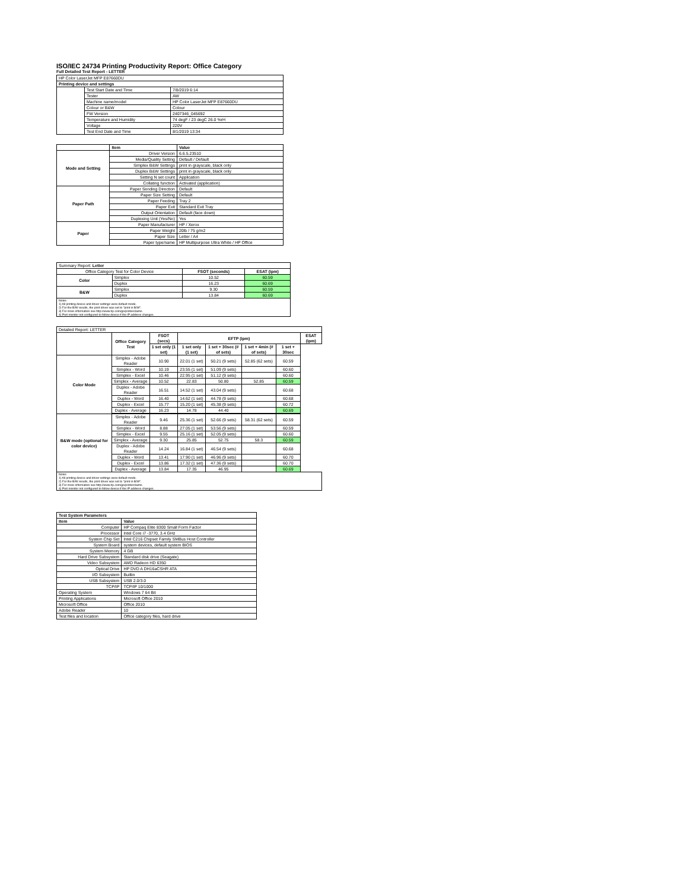ISO/IEC 24734 Printing Productivity Report: Office Category
Full Detailed Test Report - LETTER
| HP Color LaserJet MFP E87660DU | | |
| Printing device and settings | | |
| | Test Start Date and Time | 7/8/2019 6:14 |
| | Tester | AW |
| | Machine name/model | HP Color LaserJet MFP E87660DU |
| | Colour or B&W | Colour |
| | FW Version | 2407346_045692 |
| | Temperature and Humidity | 74 degF / 23 degC 26.0 %rH |
| | Voltage | 220V |
| | Test End Date and Time | 8/1/2019 13:34 |
| | Item | Value |
| --- | --- | --- |
| Mode and Setting | Driver Version | 6.6.5.23510 |
| | Media/Quality Setting | Default / Default |
| | Simplex B&W Settings | print in grayscale, black only |
| | Duplex B&W Settings | print in grayscale, black only |
| | Setting N set count | Application |
| | Collating function | Activated (application) |
| Paper Path | Paper Sending Direction | Default |
| | Paper Size Setting | Default |
| | Paper Feeding | Tray 2 |
| | Paper Exit | Standard Exit Tray |
| | Output Orientation | Default (face down) |
| | Duplexing Unit (Yes/No) | Yes |
| Paper | Paper Manufacturer | HP / Xerox |
| | Paper Weight | 20lb / 75 g/m2 |
| | Paper Size | Letter / A4 |
| | Paper type/name | HP Multipurpose Ultra White / HP Office |
| Summary Report: Letter | | | |
| Office Category Test for Color Device | | FSOT (seconds) | ESAT (ipm) |
| Color | Simplex | 10.52 | 60.59 |
| | Duplex | 16.23 | 60.69 |
| B&W | Simplex | 9.30 | 60.59 |
| | Duplex | 13.84 | 60.69 |
| Notes 1) All printing device and driver settings were default mode. 2) For the B/W results, the print driver was set to "print in B/W". 3) For more information see http://www.hp.com/go/printerclaims. 4) Port monitor not configured to follow device if the IP address changes. | | | |
| Detailed Report: LETTER | | | | | | | |
| | Office Category Test | FSOT (secs) | EFTP (ipm) | | | | ESAT (ipm) |
| | | 1 set only (1 set) | 1 set only (1 set) | 1 set + 30sec (# of sets) | 1 set + 4min (# of sets) | 1 set + 30sec | |
| Color Mode | Simplex - Adobe Reader | 10.90 | 22.01 (1 set) | 50.21 (9 sets) | 52.85 (62 sets) | 60.59 | |
| | Simplex - Word | 10.19 | 23.55 (1 set) | 51.09 (9 sets) | | 60.60 | |
| | Simplex - Excel | 10.46 | 22.95 (1 set) | 51.12 (9 sets) | | 60.60 | |
| | Simplex - Average | 10.52 | 22.83 | 50.80 | 52.85 | 60.59 | |
| | Duplex - Adobe Reader | 16.51 | 14.52 (1 set) | 43.04 (9 sets) | | 60.68 | |
| | Duplex - Word | 16.40 | 14.62 (1 set) | 44.78 (9 sets) | | 60.68 | |
| | Duplex - Excel | 15.77 | 15.20 (1 set) | 45.38 (9 sets) | | 60.72 | |
| | Duplex - Average | 16.23 | 14.78 | 44.40 | | 60.69 | |
| B&W mode (optional for color device) | Simplex - Adobe Reader | 9.46 | 25.36 (1 set) | 52.66 (9 sets) | 58.31 (62 sets) | 60.59 | |
| | Simplex - Word | 8.88 | 27.05 (1 set) | 53.56 (9 sets) | | 60.59 | |
| | Simplex - Excel | 9.55 | 25.16 (1 set) | 52.05 (9 sets) | | 60.60 | |
| | Simplex - Average | 9.30 | 25.85 | 52.75 | 58.3 | 60.59 | |
| | Duplex - Adobe Reader | 14.24 | 16.84 (1 set) | 46.54 (9 sets) | | 60.68 | |
| | Duplex - Word | 13.41 | 17.90 (1 set) | 46.96 (9 sets) | | 60.70 | |
| | Duplex - Excel | 13.86 | 17.32 (1 set) | 47.36 (9 sets) | | 60.70 | |
| | Duplex - Average | 13.84 | 17.35 | 46.95 | | 60.69 | |
| Notes 1) All printing device and driver settings were default mode. 2) For the B/W results, the print driver was set to "print in B/W". 3) For more information see http://www.hp.com/go/printerclaims. 4) Port monitor not configured to follow device if the IP address changes. | | | | | | | |
| Test System Parameters | |
| --- | --- |
| Item | Value |
| Computer | HP Compaq Elite 8300 Small Form Factor |
| Processor | Intel Core i7 -3770, 3.4 GHz |
| System Chip Set | Intel C216 Chipset Family SMBus Host Controller |
| System Board | system devices, default system BIOS |
| System Memory | 4 GB |
| Hard Drive Subsystem | Standard disk drive (Seagate) |
| Video Subsystem | AMD Radeon HD 6350 |
| Optical Drive | HP DVD A DH16aCSHR ATA |
| I/O Subsystem | Builtin |
| USB Subsystem | USB 2.0/3.0 |
| TCP/IP | TCP/IP 10/1000 |
| Operating System | Windows 7 64 Bit |
| Printing Applications | Microsoft Office 2010 |
| Microsoft Office | Office 2010 |
| Adobe Reader | 10 |
| Test files and location | Office category files, hard drive |